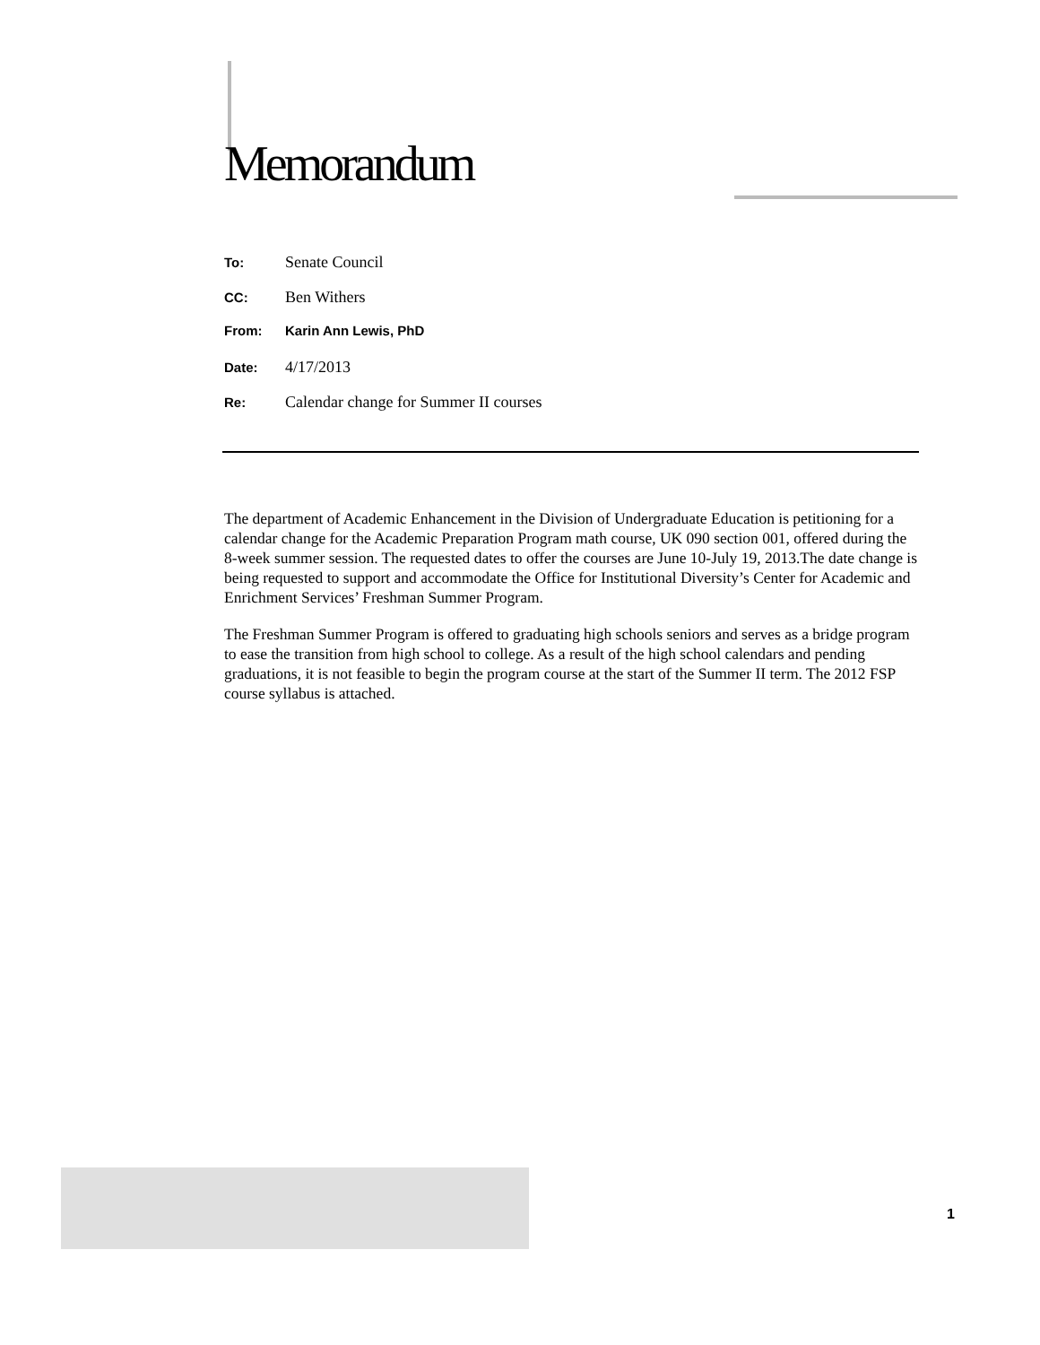Memorandum
To: Senate Council
CC: Ben Withers
From: Karin Ann Lewis, PhD
Date: 4/17/2013
Re: Calendar change for Summer II courses
The department of Academic Enhancement in the Division of Undergraduate Education is petitioning for a calendar change for the Academic Preparation Program math course, UK 090 section 001, offered during the 8-week summer session. The requested dates to offer the courses are June 10-July 19, 2013.The date change is being requested to support and accommodate the Office for Institutional Diversity’s Center for Academic and Enrichment Services’ Freshman Summer Program.
The Freshman Summer Program is offered to graduating high schools seniors and serves as a bridge program to ease the transition from high school to college. As a result of the high school calendars and pending graduations, it is not feasible to begin the program course at the start of the Summer II term. The 2012 FSP course syllabus is attached.
1